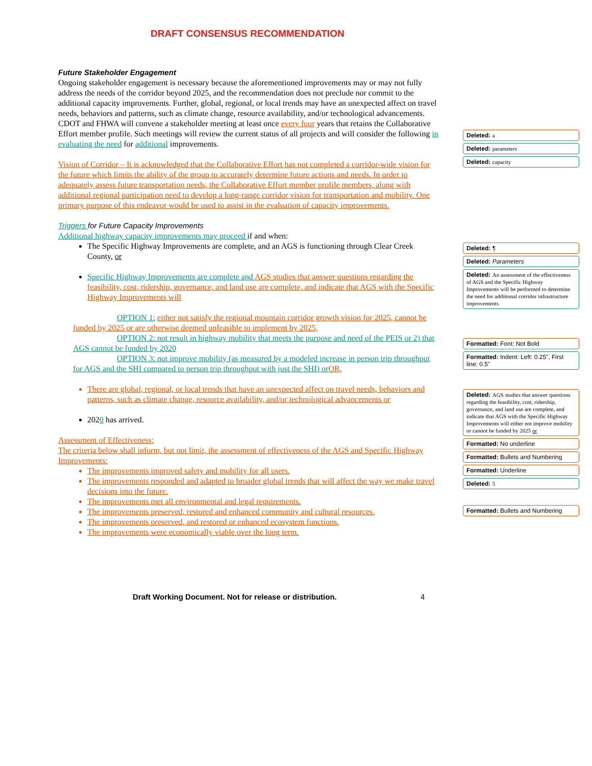DRAFT CONSENSUS RECOMMENDATION
Future Stakeholder Engagement
Ongoing stakeholder engagement is necessary because the aforementioned improvements may or may not fully address the needs of the corridor beyond 2025, and the recommendation does not preclude nor commit to the additional capacity improvements. Further, global, regional, or local trends may have an unexpected affect on travel needs, behaviors and patterns, such as climate change, resource availability, and/or technological advancements. CDOT and FHWA will convene a stakeholder meeting at least once every four years that retains the Collaborative Effort member profile. Such meetings will review the current status of all projects and will consider the following in evaluating the need for additional improvements.
Vision of Corridor – It is acknowledged that the Collaborative Effort has not completed a corridor-wide vision for the future which limits the ability of the group to accurately determine future actions and needs. In order to adequately assess future transportation needs, the Collaborative Effort member profile members, along with additional regional participation need to develop a long-range corridor vision for transportation and mobility. One primary purpose of this endeavor would be used to assist in the evaluation of capacity improvements.
Triggers for Future Capacity Improvements
Additional highway capacity improvements may proceed if and when:
The Specific Highway Improvements are complete, and an AGS is functioning through Clear Creek County, or
Specific Highway Improvements are complete and AGS studies that answer questions regarding the feasibility, cost, ridership, governance, and land use are complete, and indicate that AGS with the Specific Highway Improvements will
OPTION 1: either not satisfy the regional mountain corridor growth vision for 2025, cannot be funded by 2025 or are otherwise deemed unfeasible to implement by 2025,
OPTION 2: not result in highway mobility that meets the purpose and need of the PEIS or 2) that AGS cannot be funded by 2020
OPTION 3: not improve mobility (as measured by a modeled increase in person trip throughput for AGS and the SHI compared to person trip throughput with just the SHI) orOR,
There are global, regional, or local trends that have an unexpected affect on travel needs, behaviors and patterns, such as climate change, resource availability, and/or technological advancements or
2020 has arrived.
Assessment of Effectiveness:
The criteria below shall inform, but not limit, the assessment of effectiveness of the AGS and Specific Highway Improvements:
The improvements improved safety and mobility for all users.
The improvements responded and adapted to broader global trends that will affect the way we make travel decisions into the future.
The improvements met all environmental and legal requirements.
The improvements preserved, restored and enhanced community and cultural resources.
The improvements preserved, and restored or enhanced ecosystem functions.
The improvements were economically viable over the long term.
Deleted: a
Deleted: parameters
Deleted: capacity
Deleted: ¶
Deleted: Parameters
Deleted: An assessment of the effectiveness of AGS and the Specific Highway Improvements will be performed to determine the need for additional corridor infrastructure improvements
Formatted: Font: Not Bold
Formatted: Indent: Left: 0.25", First line: 0.5"
Deleted: AGS studies that answer questions regarding the feasibility, cost, ridership, governance, and land use are complete, and indicate that AGS with the Specific Highway Improvements will either not improve mobility or cannot be funded by 2025 or
Formatted: No underline
Formatted: Bullets and Numbering
Formatted: Underline
Deleted: 5
Formatted: Bullets and Numbering
Draft Working Document. Not for release or distribution. 4